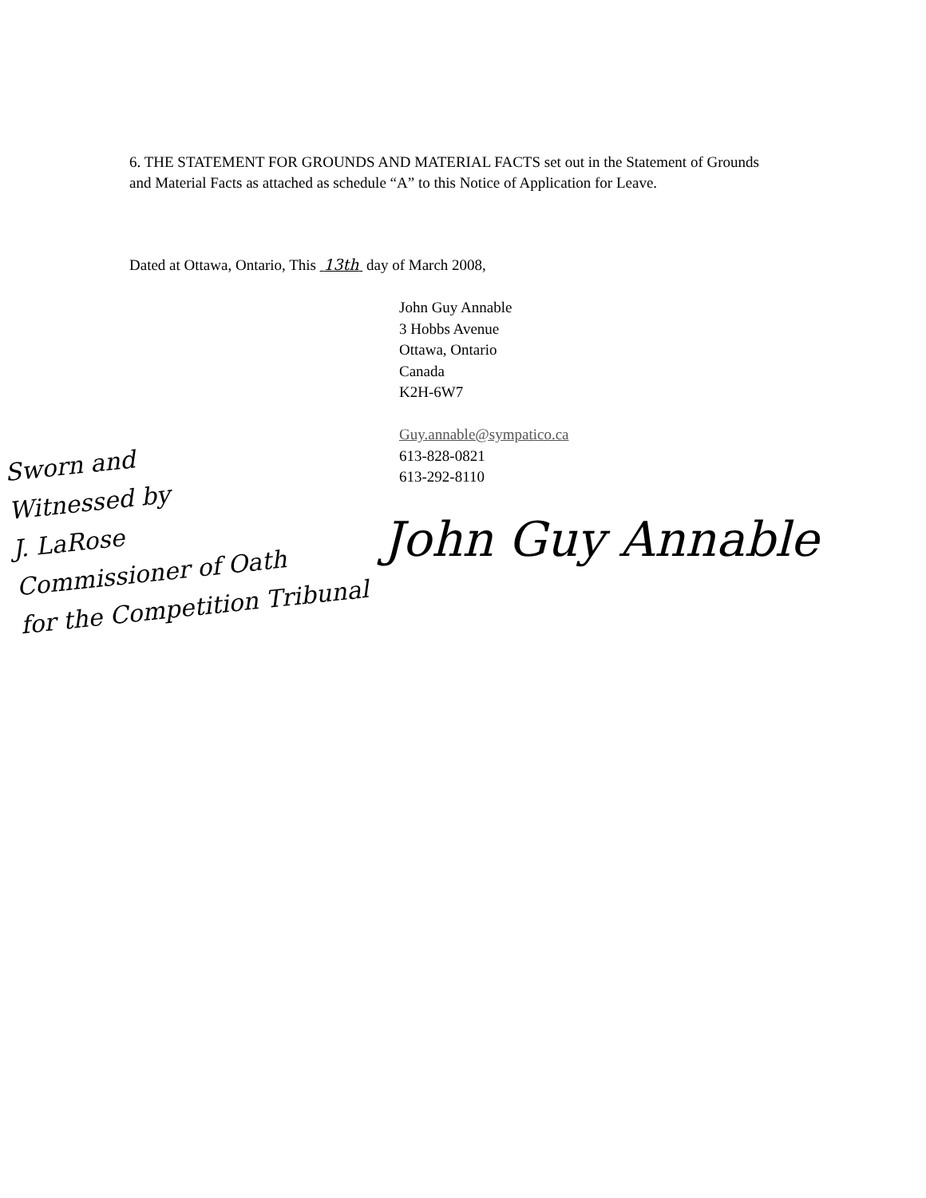6. THE STATEMENT FOR GROUNDS AND MATERIAL FACTS set out in the Statement of Grounds and Material Facts as attached as schedule “A” to this Notice of Application for Leave.
Dated at Ottawa, Ontario, This 13th day of March 2008,
John Guy Annable
3 Hobbs Avenue
Ottawa, Ontario
Canada
K2H-6W7
Guy.annable@sympatico.ca
613-828-0821
613-292-8110
Sworn and
Witnessed by
J. LaRose
Commissioner of Oath
for the Competition Tribunal
John Guy Annable